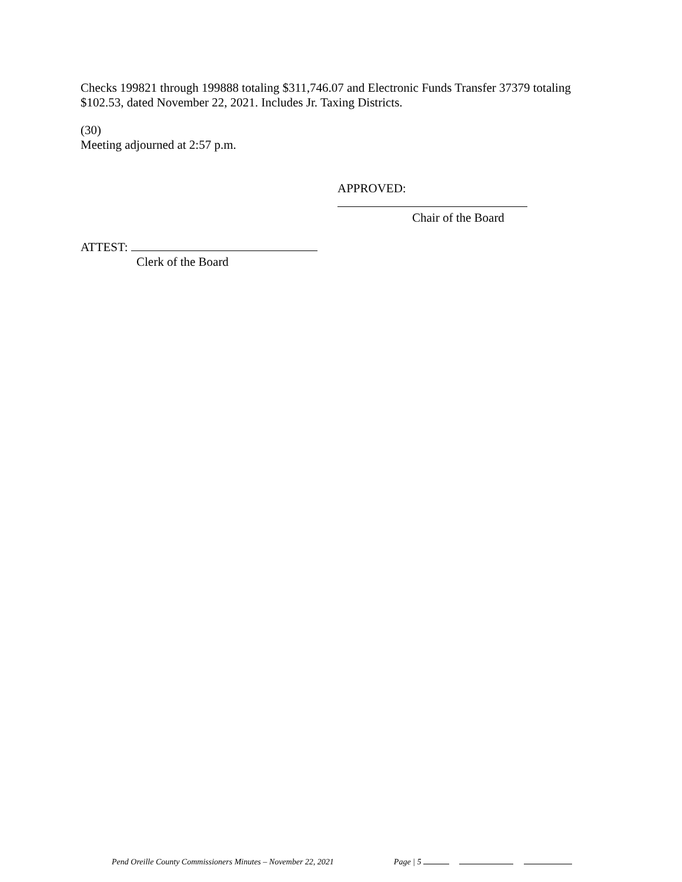Checks 199821 through 199888 totaling $311,746.07 and Electronic Funds Transfer 37379 totaling $102.53, dated November 22, 2021. Includes Jr. Taxing Districts.
(30)
Meeting adjourned at 2:57 p.m.
APPROVED:
Chair of the Board
ATTEST:
Clerk of the Board
Pend Oreille County Commissioners Minutes – November 22, 2021 Page | 5